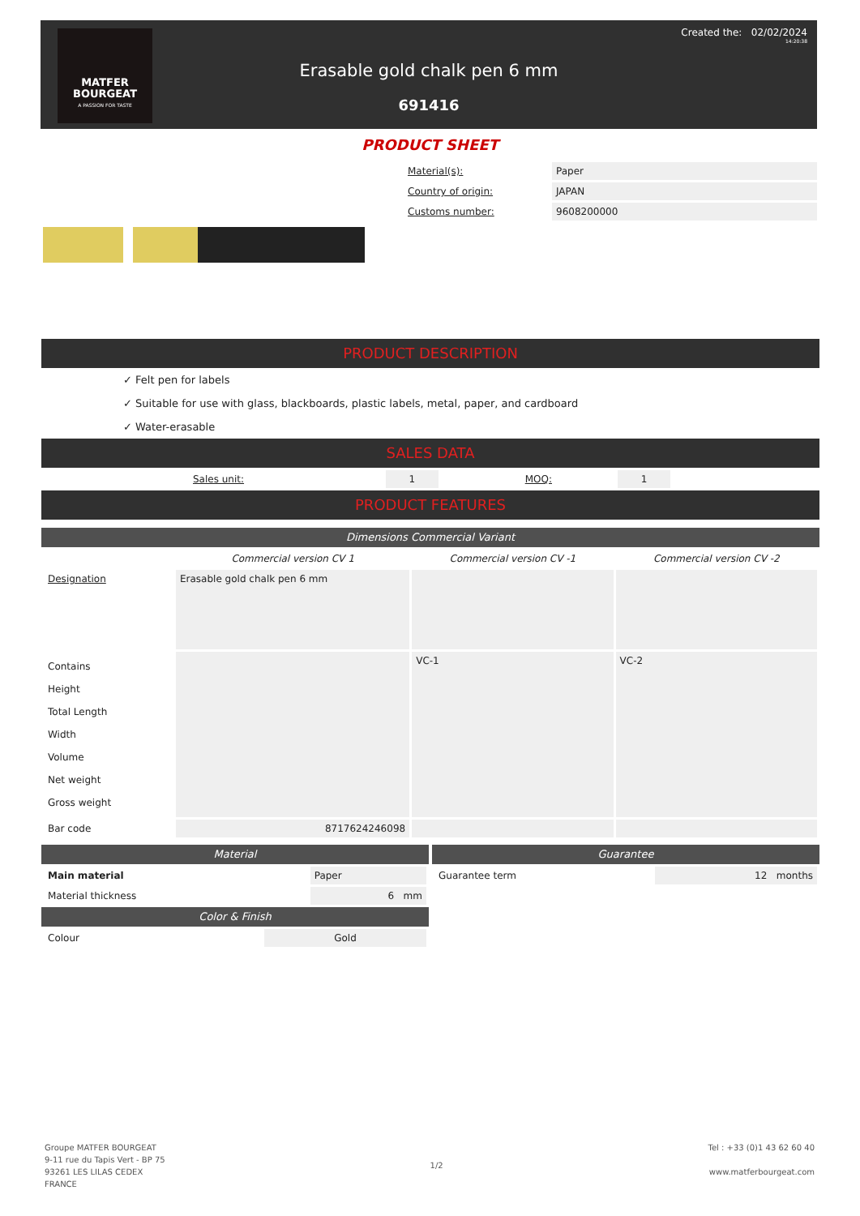MATFER
BOURGEAT
A PASSION FOR TASTE
Created the: 02/02/2024
14:20:38
Erasable gold chalk pen 6 mm
691416
PRODUCT SHEET
| Material(s): | Paper |
| Country of origin: | JAPAN |
| Customs number: | 9608200000 |
PRODUCT DESCRIPTION
✓ Felt pen for labels
✓ Suitable for use with glass, blackboards, plastic labels, metal, paper, and cardboard
✓ Water-erasable
SALES DATA
| Sales unit: | 1 | MOQ: | | 1 |
PRODUCT FEATURES
Dimensions Commercial Variant
| | Commercial version CV 1 | Commercial version CV -1 | Commercial version CV -2 |
| Designation | Erasable gold chalk pen 6 mm | | |
| Contains Height Total Length Width Volume Net weight Gross weight | | VC-1 | VC-2 |
| Bar code | 8717624246098 | | |
Material
| Main material | Paper |
| Material thickness | 6 mm |
Color & Finish
| Colour | Gold |
Guarantee
| Guarantee term | 12 months |
Groupe MATFER BOURGEAT
9-11 rue du Tapis Vert - BP 75
93261 LES LILAS CEDEX
FRANCE
1/2
Tel : +33 (0)1 43 62 60 40
www.matferbourgeat.com